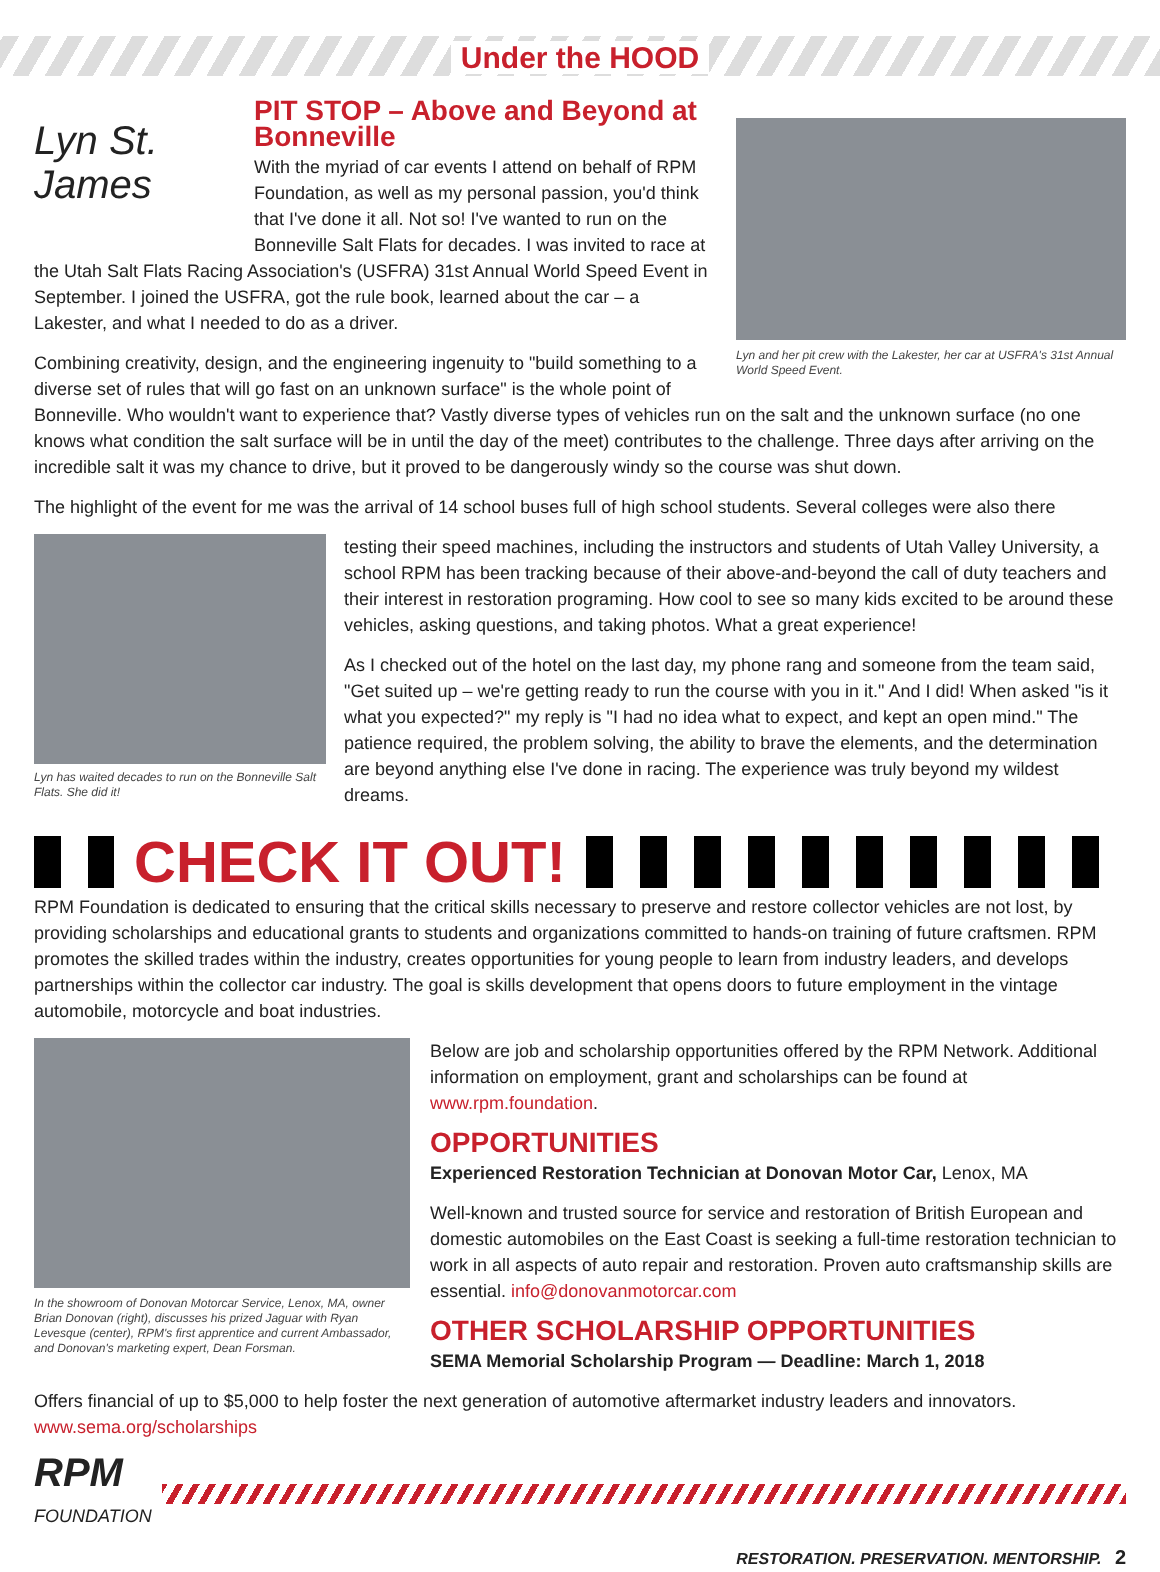Under the HOOD
Lyn St. James
Lyn and her pit crew with the Lakester, her car at USFRA's 31st Annual World Speed Event.
PIT STOP – Above and Beyond at Bonneville
With the myriad of car events I attend on behalf of RPM Foundation, as well as my personal passion, you'd think that I've done it all. Not so! I've wanted to run on the Bonneville Salt Flats for decades. I was invited to race at the Utah Salt Flats Racing Association's (USFRA) 31st Annual World Speed Event in September. I joined the USFRA, got the rule book, learned about the car – a Lakester, and what I needed to do as a driver.
Combining creativity, design, and the engineering ingenuity to "build something to a diverse set of rules that will go fast on an unknown surface" is the whole point of Bonneville. Who wouldn't want to experience that? Vastly diverse types of vehicles run on the salt and the unknown surface (no one knows what condition the salt surface will be in until the day of the meet) contributes to the challenge. Three days after arriving on the incredible salt it was my chance to drive, but it proved to be dangerously windy so the course was shut down.
The highlight of the event for me was the arrival of 14 school buses full of high school students. Several colleges were also there
Lyn has waited decades to run on the Bonneville Salt Flats. She did it!
testing their speed machines, including the instructors and students of Utah Valley University, a school RPM has been tracking because of their above-and-beyond the call of duty teachers and their interest in restoration programing. How cool to see so many kids excited to be around these vehicles, asking questions, and taking photos. What a great experience!
As I checked out of the hotel on the last day, my phone rang and someone from the team said, "Get suited up – we're getting ready to run the course with you in it." And I did! When asked "is it what you expected?" my reply is "I had no idea what to expect, and kept an open mind." The patience required, the problem solving, the ability to brave the elements, and the determination are beyond anything else I've done in racing. The experience was truly beyond my wildest dreams.
CHECK IT OUT!
RPM Foundation is dedicated to ensuring that the critical skills necessary to preserve and restore collector vehicles are not lost, by providing scholarships and educational grants to students and organizations committed to hands-on training of future craftsmen. RPM promotes the skilled trades within the industry, creates opportunities for young people to learn from industry leaders, and develops partnerships within the collector car industry. The goal is skills development that opens doors to future employment in the vintage automobile, motorcycle and boat industries.
In the showroom of Donovan Motorcar Service, Lenox, MA, owner Brian Donovan (right), discusses his prized Jaguar with Ryan Levesque (center), RPM's first apprentice and current Ambassador, and Donovan's marketing expert, Dean Forsman.
Below are job and scholarship opportunities offered by the RPM Network. Additional information on employment, grant and scholarships can be found at www.rpm.foundation.
OPPORTUNITIES
Experienced Restoration Technician at Donovan Motor Car, Lenox, MA
Well-known and trusted source for service and restoration of British European and domestic automobiles on the East Coast is seeking a full-time restoration technician to work in all aspects of auto repair and restoration. Proven auto craftsmanship skills are essential. info@donovanmotorcar.com
OTHER SCHOLARSHIP OPPORTUNITIES
SEMA Memorial Scholarship Program — Deadline: March 1, 2018
Offers financial of up to $5,000 to help foster the next generation of automotive aftermarket industry leaders and innovators. www.sema.org/scholarships
RPM
FOUNDATION
RESTORATION. PRESERVATION. MENTORSHIP. 2